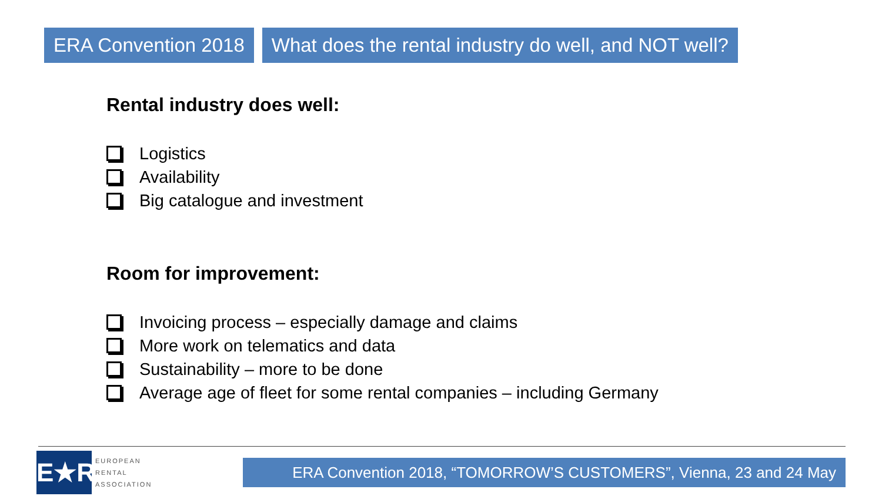ERA Convention 2018 What does the rental industry do well, and NOT well?
Rental industry does well:
Logistics
Availability
Big catalogue and investment
Room for improvement:
Invoicing process – especially damage and claims
More work on telematics and data
Sustainability – more to be done
Average age of fleet for some rental companies – including Germany
E★R
EUROPEAN
RENTAL
ASSOCIATION
ERA Convention 2018, “TOMORROW’S CUSTOMERS”, Vienna, 23 and 24 May